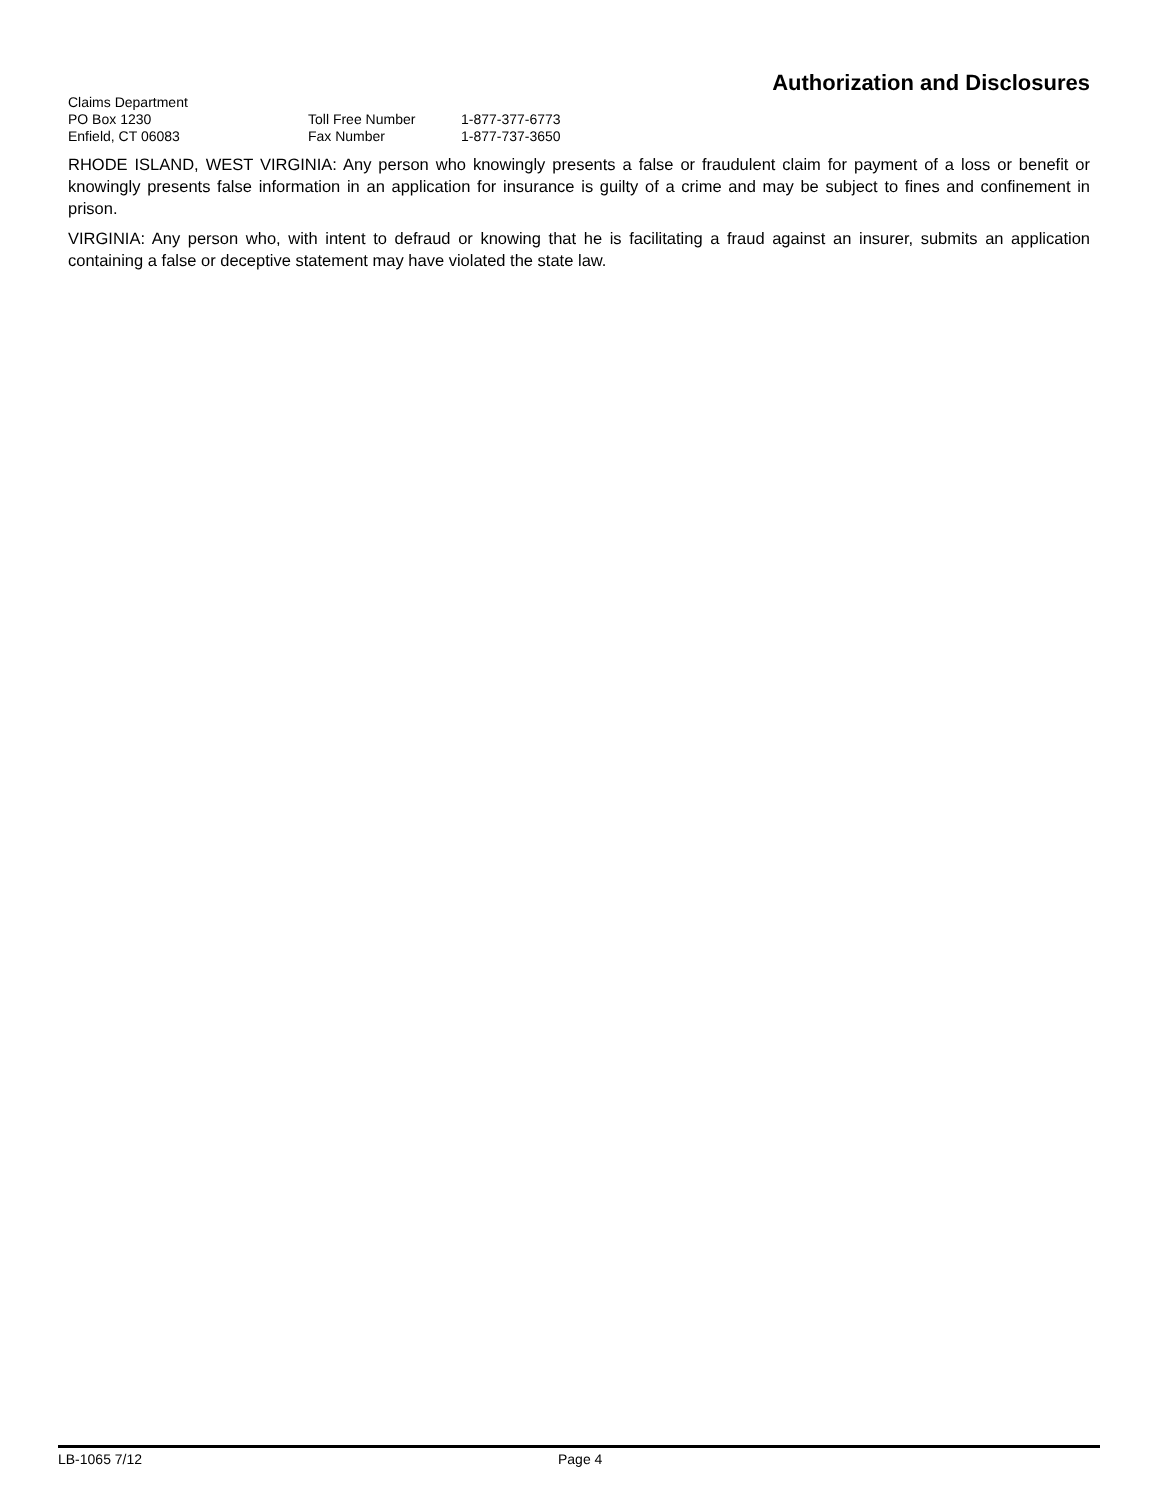Authorization and Disclosures
Claims Department
PO Box 1230
Toll Free Number
1-877-377-6773
Enfield, CT 06083
Fax Number
1-877-737-3650
RHODE ISLAND, WEST VIRGINIA: Any person who knowingly presents a false or fraudulent claim for payment of a loss or benefit or knowingly presents false information in an application for insurance is guilty of a crime and may be subject to fines and confinement in prison.
VIRGINIA: Any person who, with intent to defraud or knowing that he is facilitating a fraud against an insurer, submits an application containing a false or deceptive statement may have violated the state law.
LB-1065 7/12 Page 4